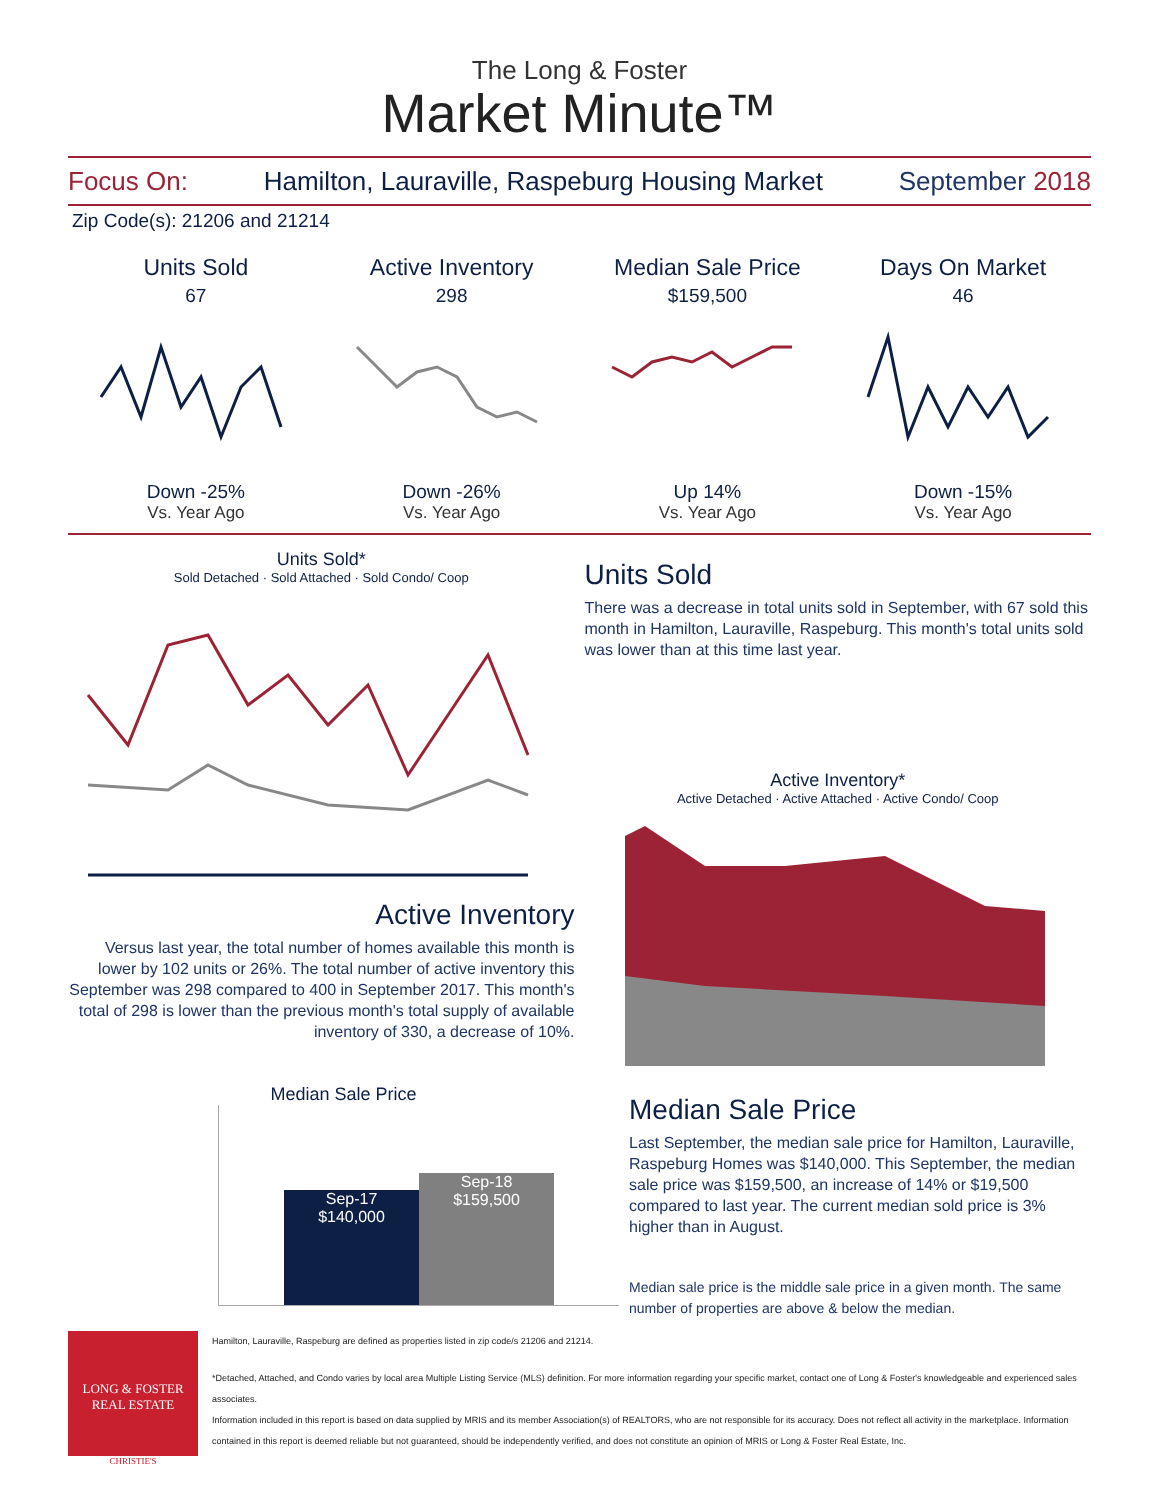The Long & Foster
Market Minute™
Focus On: Hamilton, Lauraville, Raspeburg Housing Market September 2018
Zip Code(s): 21206 and 21214
Units Sold
67
Down -25%
Vs. Year Ago
Active Inventory
298
Down -26%
Vs. Year Ago
Median Sale Price
$159,500
Up 14%
Vs. Year Ago
Days On Market
46
Down -15%
Vs. Year Ago
Units Sold*
Sold Detached · Sold Attached · Sold Condo/ Coop
Active Inventory
Versus last year, the total number of homes available this month is lower by 102 units or 26%. The total number of active inventory this September was 298 compared to 400 in September 2017. This month's total of 298 is lower than the previous month's total supply of available inventory of 330, a decrease of 10%.
Units Sold
There was a decrease in total units sold in September, with 67 sold this month in Hamilton, Lauraville, Raspeburg. This month's total units sold was lower than at this time last year.
Active Inventory*
Active Detached · Active Attached · Active Condo/ Coop
Median Sale Price
Sep-17
$140,000
Sep-18
$159,500
Median Sale Price
Last September, the median sale price for Hamilton, Lauraville, Raspeburg Homes was $140,000. This September, the median sale price was $159,500, an increase of 14% or $19,500 compared to last year. The current median sold price is 3% higher than in August.
Median sale price is the middle sale price in a given month. The same number of properties are above & below the median.
LONG & FOSTER
REAL ESTATE
CHRISTIE'S
Hamilton, Lauraville, Raspeburg are defined as properties listed in zip code/s 21206 and 21214.
*Detached, Attached, and Condo varies by local area Multiple Listing Service (MLS) definition. For more information regarding your specific market, contact one of Long & Foster's knowledgeable and experienced sales associates.
Information included in this report is based on data supplied by MRIS and its member Association(s) of REALTORS, who are not responsible for its accuracy. Does not reflect all activity in the marketplace. Information contained in this report is deemed reliable but not guaranteed, should be independently verified, and does not constitute an opinion of MRIS or Long & Foster Real Estate, Inc.